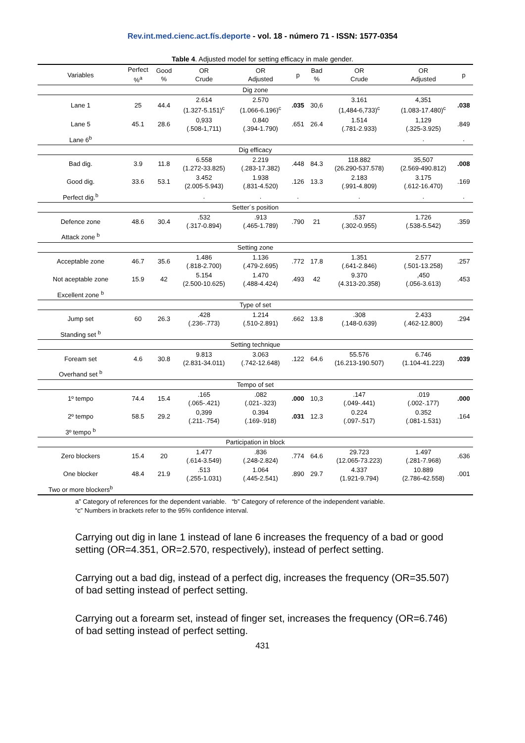Rev.int.med.cienc.act.fís.deporte - vol. 18 - número 71 - ISSN: 1577-0354
Table 4. Adjusted model for setting efficacy in male gender.
| Variables | Perfect %<sup>a</sup> | Good % | OR Crude | OR Adjusted | p | Bad % | OR Crude | OR Adjusted | p |
| --- | --- | --- | --- | --- | --- | --- | --- | --- | --- |
| Dig zone | | | | | | | | | |
| Lane 1 | 25 | 44.4 | 2.614 (1.327-5.151)<sup>c</sup> | 2.570 (1.066-6.196)<sup>c</sup> | .035 | 30,6 | 3.161 (1,484-6,733)<sup>c</sup> | 4,351 (1.083-17.480)<sup>c</sup> | .038 |
| Lane 5 | 45.1 | 28.6 | 0,933 (.508-1,711) | 0.840 (.394-1.790) | .651 | 26.4 | 1.514 (.781-2.933) | 1,129 (.325-3.925) | .849 |
| Lane 6<sup>b</sup> | | | | | | | | . | . |
| Dig efficacy | | | | | | | | | |
| Bad dig. | 3.9 | 11.8 | 6.558 (1.272-33.825) | 2.219 (.283-17.382) | .448 | 84.3 | 118.882 (26.290-537.578) | 35,507 (2.569-490.812) | .008 |
| Good dig. | 33.6 | 53.1 | 3.452 (2.005-5.943) | 1.938 (.831-4.520) | .126 | 13.3 | 2.183 (.991-4.809) | 3.175 (.612-16.470) | .169 |
| Perfect dig.<sup>b</sup> | | | . | . | . | | . | . | . |
| Setter´s position | | | | | | | | | |
| Defence zone | 48.6 | 30.4 | .532 (.317-0.894) | .913 (.465-1.789) | .790 | 21 | .537 (.302-0.955) | 1.726 (.538-5.542) | .359 |
| Attack zone <sup>b</sup> | | | | | | | | | |
| Setting zone | | | | | | | | | |
| Acceptable zone | 46.7 | 35.6 | 1.486 (.818-2.700) | 1.136 (.479-2.695) | .772 | 17.8 | 1.351 (.641-2.846) | 2.577 (.501-13.258) | .257 |
| Not aceptable zone | 15.9 | 42 | 5.154 (2.500-10.625) | 1.470 (.488-4.424) | .493 | 42 | 9.370 (4.313-20.358) | ,450 (.056-3.613) | .453 |
| Excellent zone <sup>b</sup> | | | | | | | | | |
| Type of set | | | | | | | | | |
| Jump set | 60 | 26.3 | .428 (.236-.773) | 1.214 (.510-2.891) | .662 | 13.8 | .308 (.148-0.639) | 2.433 (.462-12.800) | .294 |
| Standing set <sup>b</sup> | | | | | | | | | |
| Setting technique | | | | | | | | | |
| Foream set | 4.6 | 30.8 | 9.813 (2.831-34.011) | 3.063 (.742-12.648) | .122 | 64.6 | 55.576 (16.213-190.507) | 6.746 (1.104-41.223) | .039 |
| Overhand set <sup>b</sup> | | | | | | | | | |
| Tempo of set | | | | | | | | | |
| 1º tempo | 74.4 | 15.4 | .165 (.065-.421) | .082 (.021-.323) | .000 | 10,3 | .147 (.049-.441) | .019 (.002-.177) | .000 |
| 2º tempo | 58.5 | 29.2 | 0,399 (.211-.754) | 0.394 (.169-.918) | .031 | 12.3 | 0.224 (.097-.517) | 0.352 (.081-1.531) | .164 |
| 3º tempo <sup>b</sup> | | | | | | | | | |
| Participation in block | | | | | | | | | |
| Zero blockers | 15.4 | 20 | 1.477 (.614-3.549) | .836 (.248-2.824) | .774 | 64.6 | 29.723 (12.065-73.223) | 1.497 (.281-7.968) | .636 |
| One blocker | 48.4 | 21.9 | .513 (.255-1.031) | 1.064 (.445-2.541) | .890 | 29.7 | 4.337 (1.921-9.794) | 10.889 (2.786-42.558) | .001 |
| Two or more blockers<sup>b</sup> | | | | | | | | | |
a” Category of references for the dependent variable. “b” Category of reference of the independent variable.
“c” Numbers in brackets refer to the 95% confidence interval.
Carrying out dig in lane 1 instead of lane 6 increases the frequency of a bad or good setting (OR=4.351, OR=2.570, respectively), instead of perfect setting.
Carrying out a bad dig, instead of a perfect dig, increases the frequency (OR=35.507) of bad setting instead of perfect setting.
Carrying out a forearm set, instead of finger set, increases the frequency (OR=6.746) of bad setting instead of perfect setting.
431